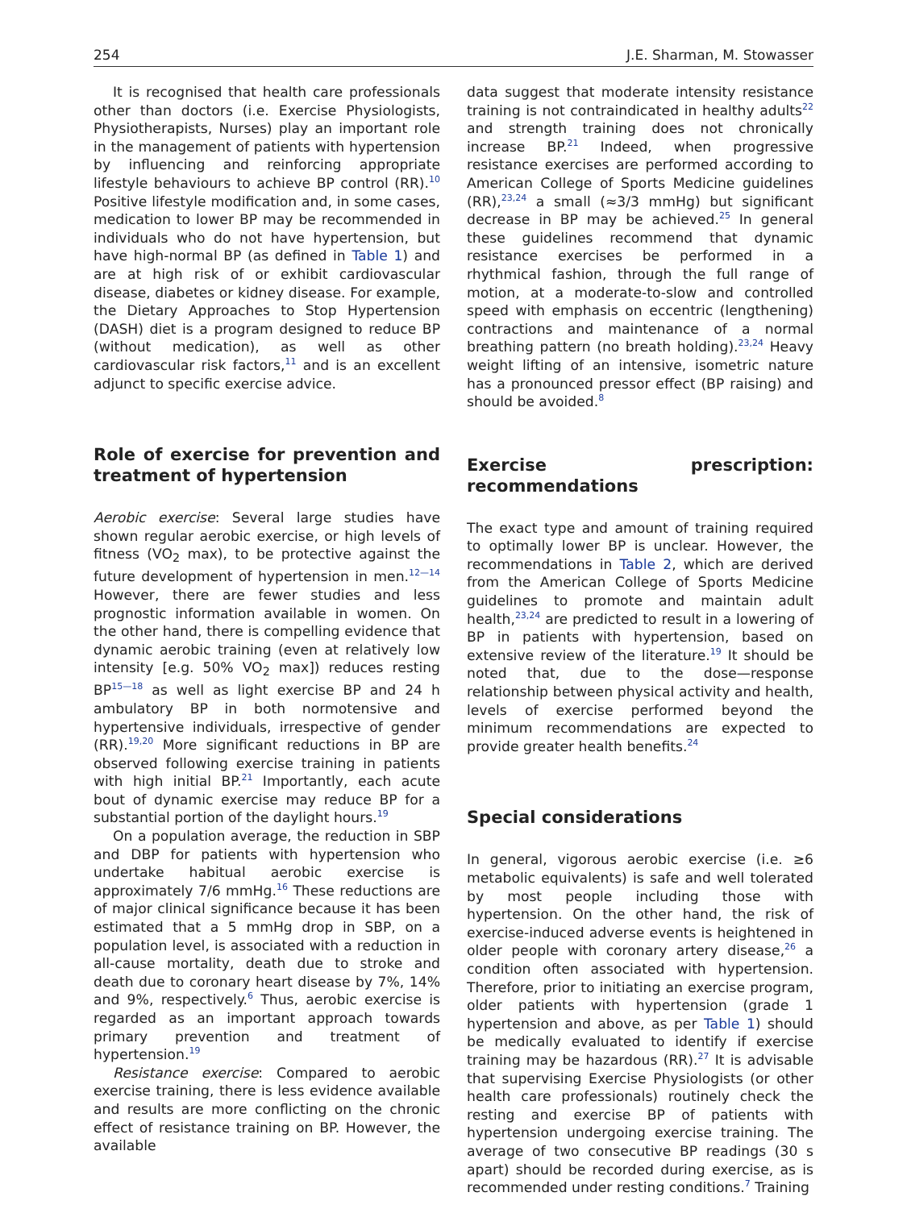254 J.E. Sharman, M. Stowasser
It is recognised that health care professionals other than doctors (i.e. Exercise Physiologists, Physiotherapists, Nurses) play an important role in the management of patients with hypertension by influencing and reinforcing appropriate lifestyle behaviours to achieve BP control (RR).<sup>10</sup> Positive lifestyle modification and, in some cases, medication to lower BP may be recommended in individuals who do not have hypertension, but have high-normal BP (as defined in Table 1) and are at high risk of or exhibit cardiovascular disease, diabetes or kidney disease. For example, the Dietary Approaches to Stop Hypertension (DASH) diet is a program designed to reduce BP (without medication), as well as other cardiovascular risk factors,<sup>11</sup> and is an excellent adjunct to specific exercise advice.
Role of exercise for prevention and treatment of hypertension
Aerobic exercise: Several large studies have shown regular aerobic exercise, or high levels of fitness (VO<sub>2</sub> max), to be protective against the future development of hypertension in men.<sup>12—14</sup> However, there are fewer studies and less prognostic information available in women. On the other hand, there is compelling evidence that dynamic aerobic training (even at relatively low intensity [e.g. 50% VO<sub>2</sub> max]) reduces resting BP<sup>15—18</sup> as well as light exercise BP and 24 h ambulatory BP in both normotensive and hypertensive individuals, irrespective of gender (RR).<sup>19,20</sup> More significant reductions in BP are observed following exercise training in patients with high initial BP.<sup>21</sup> Importantly, each acute bout of dynamic exercise may reduce BP for a substantial portion of the daylight hours.<sup>19</sup>
On a population average, the reduction in SBP and DBP for patients with hypertension who undertake habitual aerobic exercise is approximately 7/6 mmHg.<sup>16</sup> These reductions are of major clinical significance because it has been estimated that a 5 mmHg drop in SBP, on a population level, is associated with a reduction in all-cause mortality, death due to stroke and death due to coronary heart disease by 7%, 14% and 9%, respectively.<sup>6</sup> Thus, aerobic exercise is regarded as an important approach towards primary prevention and treatment of hypertension.<sup>19</sup>
Resistance exercise: Compared to aerobic exercise training, there is less evidence available and results are more conflicting on the chronic effect of resistance training on BP. However, the available
data suggest that moderate intensity resistance training is not contraindicated in healthy adults<sup>22</sup> and strength training does not chronically increase BP.<sup>21</sup> Indeed, when progressive resistance exercises are performed according to American College of Sports Medicine guidelines (RR),<sup>23,24</sup> a small (≈3/3 mmHg) but significant decrease in BP may be achieved.<sup>25</sup> In general these guidelines recommend that dynamic resistance exercises be performed in a rhythmical fashion, through the full range of motion, at a moderate-to-slow and controlled speed with emphasis on eccentric (lengthening) contractions and maintenance of a normal breathing pattern (no breath holding).<sup>23,24</sup> Heavy weight lifting of an intensive, isometric nature has a pronounced pressor effect (BP raising) and should be avoided.<sup>8</sup>
Exercise prescription: recommendations
The exact type and amount of training required to optimally lower BP is unclear. However, the recommendations in Table 2, which are derived from the American College of Sports Medicine guidelines to promote and maintain adult health,<sup>23,24</sup> are predicted to result in a lowering of BP in patients with hypertension, based on extensive review of the literature.<sup>19</sup> It should be noted that, due to the dose—response relationship between physical activity and health, levels of exercise performed beyond the minimum recommendations are expected to provide greater health benefits.<sup>24</sup>
Special considerations
In general, vigorous aerobic exercise (i.e. ≥6 metabolic equivalents) is safe and well tolerated by most people including those with hypertension. On the other hand, the risk of exercise-induced adverse events is heightened in older people with coronary artery disease,<sup>26</sup> a condition often associated with hypertension. Therefore, prior to initiating an exercise program, older patients with hypertension (grade 1 hypertension and above, as per Table 1) should be medically evaluated to identify if exercise training may be hazardous (RR).<sup>27</sup> It is advisable that supervising Exercise Physiologists (or other health care professionals) routinely check the resting and exercise BP of patients with hypertension undergoing exercise training. The average of two consecutive BP readings (30 s apart) should be recorded during exercise, as is recommended under resting conditions.<sup>7</sup> Training